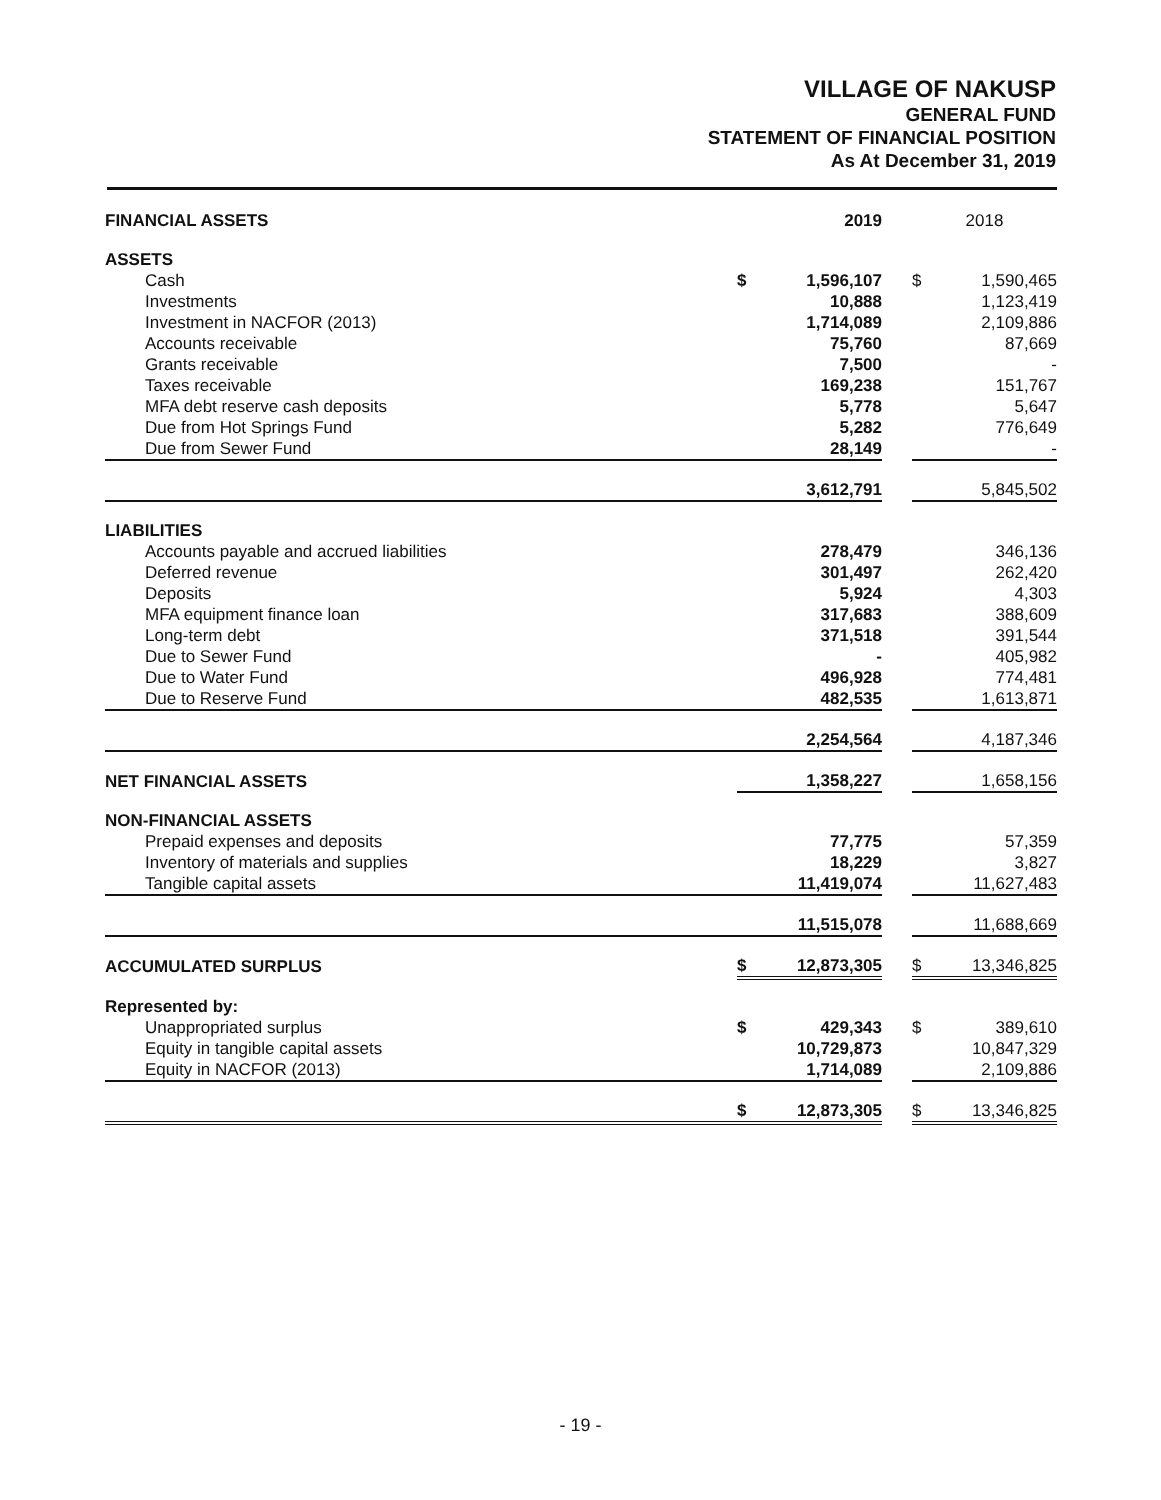VILLAGE OF NAKUSP
GENERAL FUND
STATEMENT OF FINANCIAL POSITION
As At December 31, 2019
| FINANCIAL ASSETS | 2019 | | 2018 |
| ASSETS | | | |
| Cash | $ 1,596,107 | | $ 1,590,465 |
| Investments | 10,888 | | 1,123,419 |
| Investment in NACFOR (2013) | 1,714,089 | | 2,109,886 |
| Accounts receivable | 75,760 | | 87,669 |
| Grants receivable | 7,500 | | - |
| Taxes receivable | 169,238 | | 151,767 |
| MFA debt reserve cash deposits | 5,778 | | 5,647 |
| Due from Hot Springs Fund | 5,282 | | 776,649 |
| Due from Sewer Fund | 28,149 | | - |
| | 3,612,791 | | 5,845,502 |
| LIABILITIES | | | |
| Accounts payable and accrued liabilities | 278,479 | | 346,136 |
| Deferred revenue | 301,497 | | 262,420 |
| Deposits | 5,924 | | 4,303 |
| MFA equipment finance loan | 317,683 | | 388,609 |
| Long-term debt | 371,518 | | 391,544 |
| Due to Sewer Fund | - | | 405,982 |
| Due to Water Fund | 496,928 | | 774,481 |
| Due to Reserve Fund | 482,535 | | 1,613,871 |
| | 2,254,564 | | 4,187,346 |
| NET FINANCIAL ASSETS | 1,358,227 | | 1,658,156 |
| NON-FINANCIAL ASSETS | | | |
| Prepaid expenses and deposits | 77,775 | | 57,359 |
| Inventory of materials and supplies | 18,229 | | 3,827 |
| Tangible capital assets | 11,419,074 | | 11,627,483 |
| | 11,515,078 | | 11,688,669 |
| ACCUMULATED SURPLUS | $ 12,873,305 | | $ 13,346,825 |
| Represented by: | | | |
| Unappropriated surplus | $ 429,343 | | $ 389,610 |
| Equity in tangible capital assets | 10,729,873 | | 10,847,329 |
| Equity in NACFOR (2013) | 1,714,089 | | 2,109,886 |
| | $ 12,873,305 | | $ 13,346,825 |
- 19 -